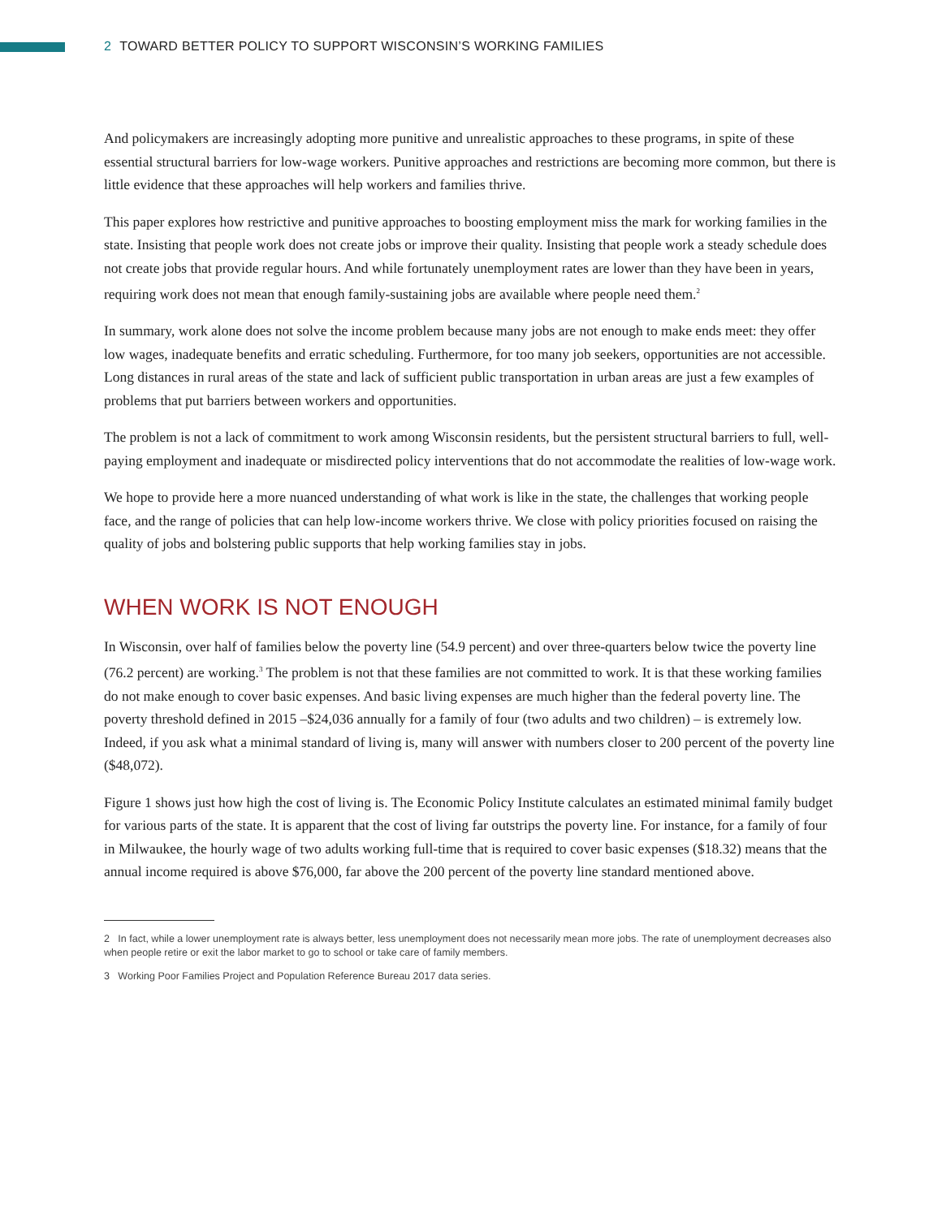2 TOWARD BETTER POLICY TO SUPPORT WISCONSIN’S WORKING FAMILIES
And policymakers are increasingly adopting more punitive and unrealistic approaches to these programs, in spite of these essential structural barriers for low-wage workers. Punitive approaches and restrictions are becoming more common, but there is little evidence that these approaches will help workers and families thrive.
This paper explores how restrictive and punitive approaches to boosting employment miss the mark for working families in the state. Insisting that people work does not create jobs or improve their quality. Insisting that people work a steady schedule does not create jobs that provide regular hours. And while fortunately unemployment rates are lower than they have been in years, requiring work does not mean that enough family-sustaining jobs are available where people need them.<sup>2</sup>
In summary, work alone does not solve the income problem because many jobs are not enough to make ends meet: they offer low wages, inadequate benefits and erratic scheduling. Furthermore, for too many job seekers, opportunities are not accessible. Long distances in rural areas of the state and lack of sufficient public transportation in urban areas are just a few examples of problems that put barriers between workers and opportunities.
The problem is not a lack of commitment to work among Wisconsin residents, but the persistent structural barriers to full, well-paying employment and inadequate or misdirected policy interventions that do not accommodate the realities of low-wage work.
We hope to provide here a more nuanced understanding of what work is like in the state, the challenges that working people face, and the range of policies that can help low-income workers thrive. We close with policy priorities focused on raising the quality of jobs and bolstering public supports that help working families stay in jobs.
WHEN WORK IS NOT ENOUGH
In Wisconsin, over half of families below the poverty line (54.9 percent) and over three-quarters below twice the poverty line (76.2 percent) are working.<sup>3</sup> The problem is not that these families are not committed to work. It is that these working families do not make enough to cover basic expenses. And basic living expenses are much higher than the federal poverty line. The poverty threshold defined in 2015 –$24,036 annually for a family of four (two adults and two children) – is extremely low. Indeed, if you ask what a minimal standard of living is, many will answer with numbers closer to 200 percent of the poverty line ($48,072).
Figure 1 shows just how high the cost of living is. The Economic Policy Institute calculates an estimated minimal family budget for various parts of the state. It is apparent that the cost of living far outstrips the poverty line. For instance, for a family of four in Milwaukee, the hourly wage of two adults working full-time that is required to cover basic expenses ($18.32) means that the annual income required is above $76,000, far above the 200 percent of the poverty line standard mentioned above.
2 In fact, while a lower unemployment rate is always better, less unemployment does not necessarily mean more jobs. The rate of unemployment decreases also when people retire or exit the labor market to go to school or take care of family members.
3 Working Poor Families Project and Population Reference Bureau 2017 data series.